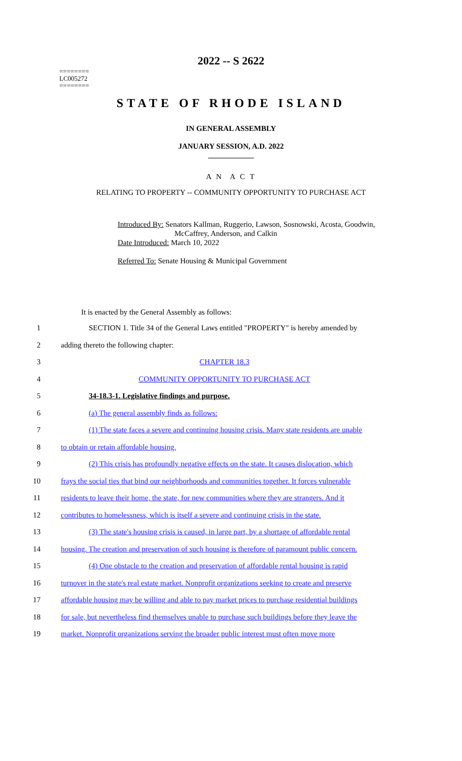2022 -- S 2622
========
LC005272
========
STATE OF RHODE ISLAND
IN GENERAL ASSEMBLY
JANUARY SESSION, A.D. 2022
____________
A N A C T
RELATING TO PROPERTY -- COMMUNITY OPPORTUNITY TO PURCHASE ACT
Introduced By: Senators Kallman, Ruggerio, Lawson, Sosnowski, Acosta, Goodwin,
McCaffrey, Anderson, and Calkin
Date Introduced: March 10, 2022
Referred To: Senate Housing & Municipal Government
It is enacted by the General Assembly as follows:
1 SECTION 1. Title 34 of the General Laws entitled "PROPERTY" is hereby amended by
2 adding thereto the following chapter:
3 CHAPTER 18.3
4 COMMUNITY OPPORTUNITY TO PURCHASE ACT
5 34-18.3-1. Legislative findings and purpose.
6 (a) The general assembly finds as follows:
7 (1) The state faces a severe and continuing housing crisis. Many state residents are unable
8 to obtain or retain affordable housing.
9 (2) This crisis has profoundly negative effects on the state. It causes dislocation, which
10 frays the social ties that bind our neighborhoods and communities together. It forces vulnerable
11 residents to leave their home, the state, for new communities where they are strangers. And it
12 contributes to homelessness, which is itself a severe and continuing crisis in the state.
13 (3) The state's housing crisis is caused, in large part, by a shortage of affordable rental
14 housing. The creation and preservation of such housing is therefore of paramount public concern.
15 (4) One obstacle to the creation and preservation of affordable rental housing is rapid
16 turnover in the state's real estate market. Nonprofit organizations seeking to create and preserve
17 affordable housing may be willing and able to pay market prices to purchase residential buildings
18 for sale, but nevertheless find themselves unable to purchase such buildings before they leave the
19 market. Nonprofit organizations serving the broader public interest must often move more